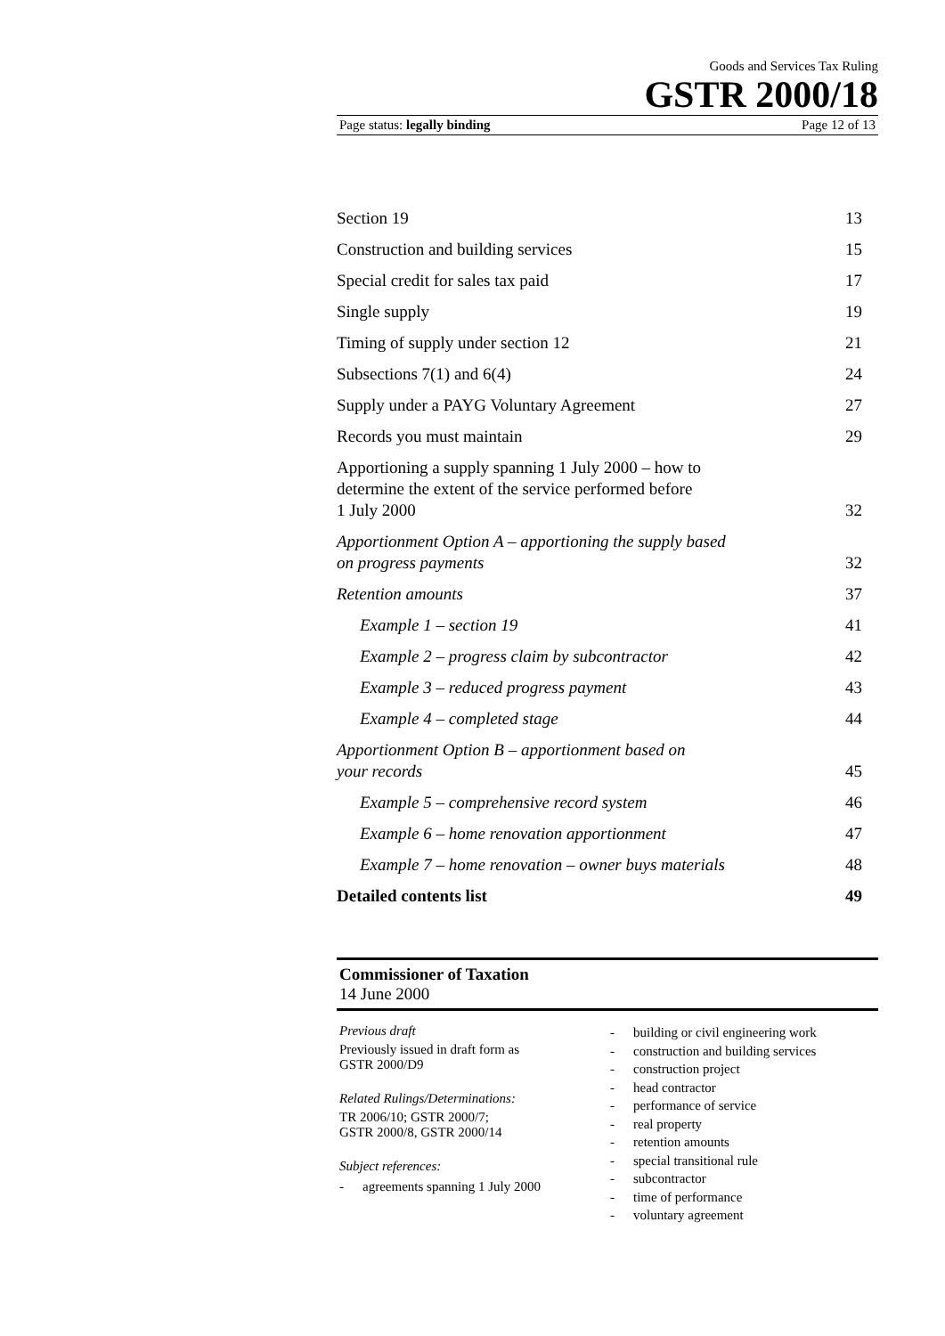Goods and Services Tax Ruling
GSTR 2000/18
Page status: legally binding Page 12 of 13
| Section 19 | 13 |
| Construction and building services | 15 |
| Special credit for sales tax paid | 17 |
| Single supply | 19 |
| Timing of supply under section 12 | 21 |
| Subsections 7(1) and 6(4) | 24 |
| Supply under a PAYG Voluntary Agreement | 27 |
| Records you must maintain | 29 |
| Apportioning a supply spanning 1 July 2000 – how to determine the extent of the service performed before 1 July 2000 | 32 |
| Apportionment Option A – apportioning the supply based on progress payments | 32 |
| Retention amounts | 37 |
| Example 1 – section 19 | 41 |
| Example 2 – progress claim by subcontractor | 42 |
| Example 3 – reduced progress payment | 43 |
| Example 4 – completed stage | 44 |
| Apportionment Option B – apportionment based on your records | 45 |
| Example 5 – comprehensive record system | 46 |
| Example 6 – home renovation apportionment | 47 |
| Example 7 – home renovation – owner buys materials | 48 |
| Detailed contents list | 49 |
Commissioner of Taxation
14 June 2000
Previous draft
Previously issued in draft form as
GSTR 2000/D9
Related Rulings/Determinations:
TR 2006/10; GSTR 2000/7;
GSTR 2000/8, GSTR 2000/14
Subject references:
- agreements spanning 1 July 2000
- building or civil engineering work
- construction and building services
- construction project
- head contractor
- performance of service
- real property
- retention amounts
- special transitional rule
- subcontractor
- time of performance
- voluntary agreement